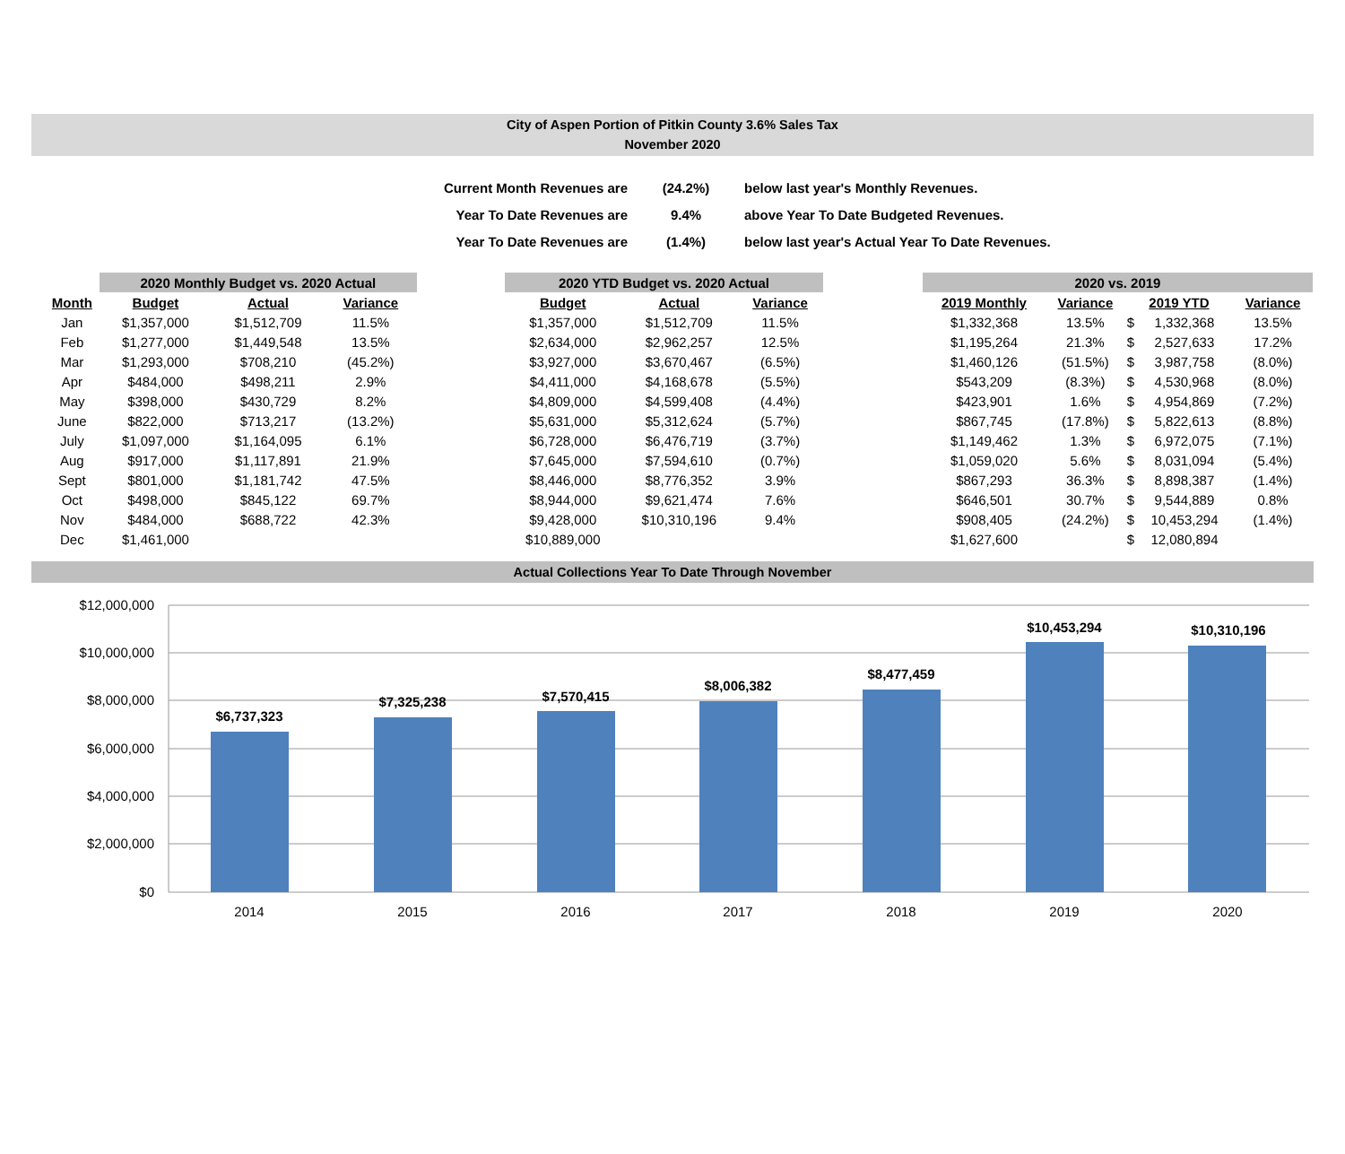City of Aspen Portion of Pitkin County 3.6% Sales Tax
November 2020
| Current Month Revenues are | (24.2%) | below last year's Monthly Revenues. |
| Year To Date Revenues are | 9.4% | above Year To Date Budgeted Revenues. |
| Year To Date Revenues are | (1.4%) | below last year's Actual Year To Date Revenues. |
| | 2020 Monthly Budget vs. 2020 Actual | | |
| --- | --- | --- | --- |
| Month | Budget | Actual | Variance |
| Jan | $1,357,000 | $1,512,709 | 11.5% |
| Feb | $1,277,000 | $1,449,548 | 13.5% |
| Mar | $1,293,000 | $708,210 | (45.2%) |
| Apr | $484,000 | $498,211 | 2.9% |
| May | $398,000 | $430,729 | 8.2% |
| June | $822,000 | $713,217 | (13.2%) |
| July | $1,097,000 | $1,164,095 | 6.1% |
| Aug | $917,000 | $1,117,891 | 21.9% |
| Sept | $801,000 | $1,181,742 | 47.5% |
| Oct | $498,000 | $845,122 | 69.7% |
| Nov | $484,000 | $688,722 | 42.3% |
| Dec | $1,461,000 | | |
| 2020 YTD Budget vs. 2020 Actual | | |
| --- | --- | --- |
| Budget | Actual | Variance |
| $1,357,000 | $1,512,709 | 11.5% |
| $2,634,000 | $2,962,257 | 12.5% |
| $3,927,000 | $3,670,467 | (6.5%) |
| $4,411,000 | $4,168,678 | (5.5%) |
| $4,809,000 | $4,599,408 | (4.4%) |
| $5,631,000 | $5,312,624 | (5.7%) |
| $6,728,000 | $6,476,719 | (3.7%) |
| $7,645,000 | $7,594,610 | (0.7%) |
| $8,446,000 | $8,776,352 | 3.9% |
| $8,944,000 | $9,621,474 | 7.6% |
| $9,428,000 | $10,310,196 | 9.4% |
| $10,889,000 | | |
| 2020 vs. 2019 | | | | |
| --- | --- | --- | --- | --- |
| 2019 Monthly | Variance | 2019 YTD | | Variance |
| $1,332,368 | 13.5% | $ | 1,332,368 | 13.5% |
| $1,195,264 | 21.3% | $ | 2,527,633 | 17.2% |
| $1,460,126 | (51.5%) | $ | 3,987,758 | (8.0%) |
| $543,209 | (8.3%) | $ | 4,530,968 | (8.0%) |
| $423,901 | 1.6% | $ | 4,954,869 | (7.2%) |
| $867,745 | (17.8%) | $ | 5,822,613 | (8.8%) |
| $1,149,462 | 1.3% | $ | 6,972,075 | (7.1%) |
| $1,059,020 | 5.6% | $ | 8,031,094 | (5.4%) |
| $867,293 | 36.3% | $ | 8,898,387 | (1.4%) |
| $646,501 | 30.7% | $ | 9,544,889 | 0.8% |
| $908,405 | (24.2%) | $ | 10,453,294 | (1.4%) |
| $1,627,600 | | $ | 12,080,894 | |
Actual Collections Year To Date Through November
$12,000,000
$10,000,000
$8,000,000
$6,000,000
$4,000,000
$2,000,000
$0
$6,737,323
$7,325,238
$7,570,415
$8,006,382
$8,477,459
$10,453,294
$10,310,196
2014
2015
2016
2017
2018
2019
2020